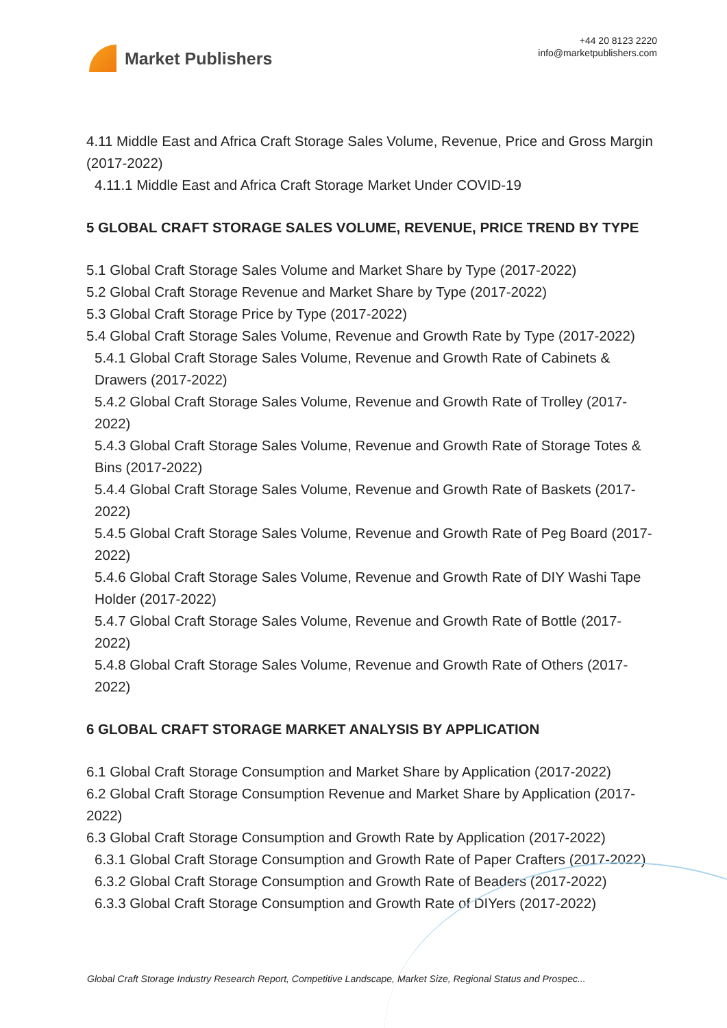Market Publishers
+44 20 8123 2220
info@marketpublishers.com
4.11 Middle East and Africa Craft Storage Sales Volume, Revenue, Price and Gross Margin (2017-2022)
4.11.1 Middle East and Africa Craft Storage Market Under COVID-19
5 GLOBAL CRAFT STORAGE SALES VOLUME, REVENUE, PRICE TREND BY TYPE
5.1 Global Craft Storage Sales Volume and Market Share by Type (2017-2022)
5.2 Global Craft Storage Revenue and Market Share by Type (2017-2022)
5.3 Global Craft Storage Price by Type (2017-2022)
5.4 Global Craft Storage Sales Volume, Revenue and Growth Rate by Type (2017-2022)
5.4.1 Global Craft Storage Sales Volume, Revenue and Growth Rate of Cabinets & Drawers (2017-2022)
5.4.2 Global Craft Storage Sales Volume, Revenue and Growth Rate of Trolley (2017-2022)
5.4.3 Global Craft Storage Sales Volume, Revenue and Growth Rate of Storage Totes & Bins (2017-2022)
5.4.4 Global Craft Storage Sales Volume, Revenue and Growth Rate of Baskets (2017-2022)
5.4.5 Global Craft Storage Sales Volume, Revenue and Growth Rate of Peg Board (2017-2022)
5.4.6 Global Craft Storage Sales Volume, Revenue and Growth Rate of DIY Washi Tape Holder (2017-2022)
5.4.7 Global Craft Storage Sales Volume, Revenue and Growth Rate of Bottle (2017-2022)
5.4.8 Global Craft Storage Sales Volume, Revenue and Growth Rate of Others (2017-2022)
6 GLOBAL CRAFT STORAGE MARKET ANALYSIS BY APPLICATION
6.1 Global Craft Storage Consumption and Market Share by Application (2017-2022)
6.2 Global Craft Storage Consumption Revenue and Market Share by Application (2017-2022)
6.3 Global Craft Storage Consumption and Growth Rate by Application (2017-2022)
6.3.1 Global Craft Storage Consumption and Growth Rate of Paper Crafters (2017-2022)
6.3.2 Global Craft Storage Consumption and Growth Rate of Beaders (2017-2022)
6.3.3 Global Craft Storage Consumption and Growth Rate of DIYers (2017-2022)
Global Craft Storage Industry Research Report, Competitive Landscape, Market Size, Regional Status and Prospec...